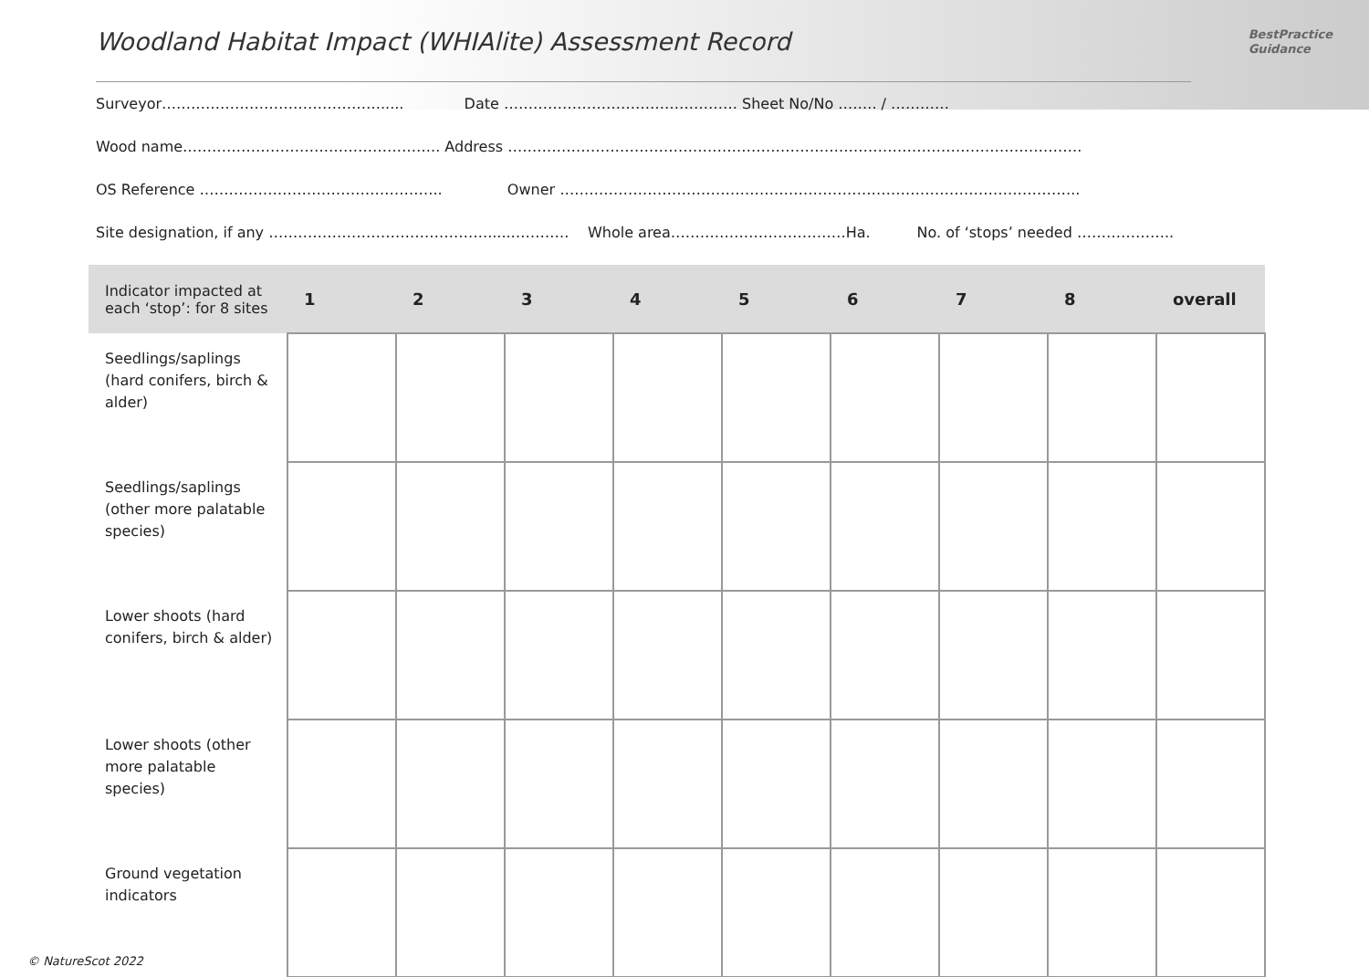Woodland Habitat Impact (WHIAlite) Assessment Record
BestPractice
Guidance
Surveyor………………………………………..... Date ………………………………………… Sheet No/No …….. / …………
Wood name…………………………………………….. Address ……………………………………………………………………………………………………….
OS Reference ………………………………………….. Owner ……………………………………………………………………………………………..
Site designation, if any ……………………………………….....………… Whole area………………………………Ha. No. of ‘stops’ needed ………………..
| Indicator impacted at each ‘stop’: for 8 sites | 1 | 2 | 3 | 4 | 5 | 6 | 7 | 8 | overall |
| --- | --- | --- | --- | --- | --- | --- | --- | --- | --- |
| Seedlings/saplings (hard conifers, birch & alder) | | | | | | | | | |
| Seedlings/saplings (other more palatable species) | | | | | | | | | |
| Lower shoots (hard conifers, birch & alder) | | | | | | | | | |
| Lower shoots (other more palatable species) | | | | | | | | | |
| Ground vegetation indicators | | | | | | | | | |
© NatureScot 2022